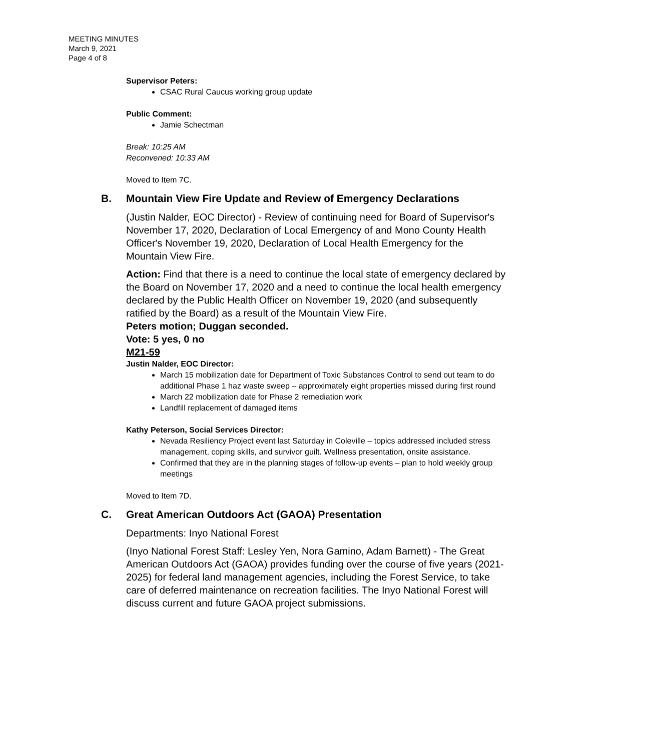MEETING MINUTES
March 9, 2021
Page 4 of 8
Supervisor Peters:
CSAC Rural Caucus working group update
Public Comment:
Jamie Schectman
Break: 10:25 AM
Reconvened: 10:33 AM
Moved to Item 7C.
B. Mountain View Fire Update and Review of Emergency Declarations
(Justin Nalder, EOC Director) - Review of continuing need for Board of Supervisor's November 17, 2020, Declaration of Local Emergency of and Mono County Health Officer's November 19, 2020, Declaration of Local Health Emergency for the Mountain View Fire.
Action: Find that there is a need to continue the local state of emergency declared by the Board on November 17, 2020 and a need to continue the local health emergency declared by the Public Health Officer on November 19, 2020 (and subsequently ratified by the Board) as a result of the Mountain View Fire.
Peters motion; Duggan seconded.
Vote: 5 yes, 0 no
M21-59
Justin Nalder, EOC Director:
March 15 mobilization date for Department of Toxic Substances Control to send out team to do additional Phase 1 haz waste sweep – approximately eight properties missed during first round
March 22 mobilization date for Phase 2 remediation work
Landfill replacement of damaged items
Kathy Peterson, Social Services Director:
Nevada Resiliency Project event last Saturday in Coleville – topics addressed included stress management, coping skills, and survivor guilt. Wellness presentation, onsite assistance.
Confirmed that they are in the planning stages of follow-up events – plan to hold weekly group meetings
Moved to Item 7D.
C. Great American Outdoors Act (GAOA) Presentation
Departments: Inyo National Forest
(Inyo National Forest Staff: Lesley Yen, Nora Gamino, Adam Barnett) - The Great American Outdoors Act (GAOA) provides funding over the course of five years (2021-2025) for federal land management agencies, including the Forest Service, to take care of deferred maintenance on recreation facilities. The Inyo National Forest will discuss current and future GAOA project submissions.